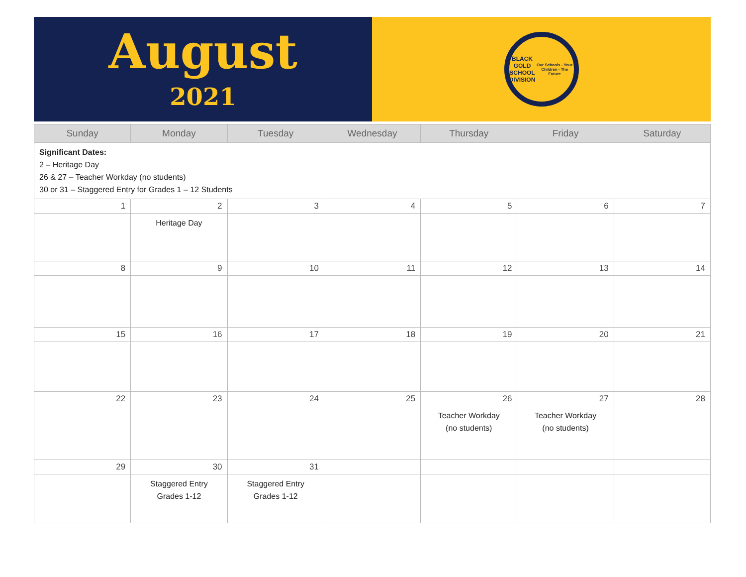August
2021
BLACK GOLD
SCHOOL DIVISION
Our Schools - Your Children - The Future
| Sunday | Monday | Tuesday | Wednesday | Thursday | Friday | Saturday |
| --- | --- | --- | --- | --- | --- | --- |
| Significant Dates: 2 – Heritage Day 26 & 27 – Teacher Workday (no students) 30 or 31 – Staggered Entry for Grades 1 – 12 Students | | | | | | |
| 1 | 2 | 3 | 4 | 5 | 6 | 7 |
| | Heritage Day | | | | | |
| 8 | 9 | 10 | 11 | 12 | 13 | 14 |
| 15 | 16 | 17 | 18 | 19 | 20 | 21 |
| 22 | 23 | 24 | 25 | 26 | 27 | 28 |
| | | | | Teacher Workday (no students) | Teacher Workday (no students) | |
| 29 | 30 | 31 | | | | |
| | Staggered Entry Grades 1-12 | Staggered Entry Grades 1-12 | | | | |